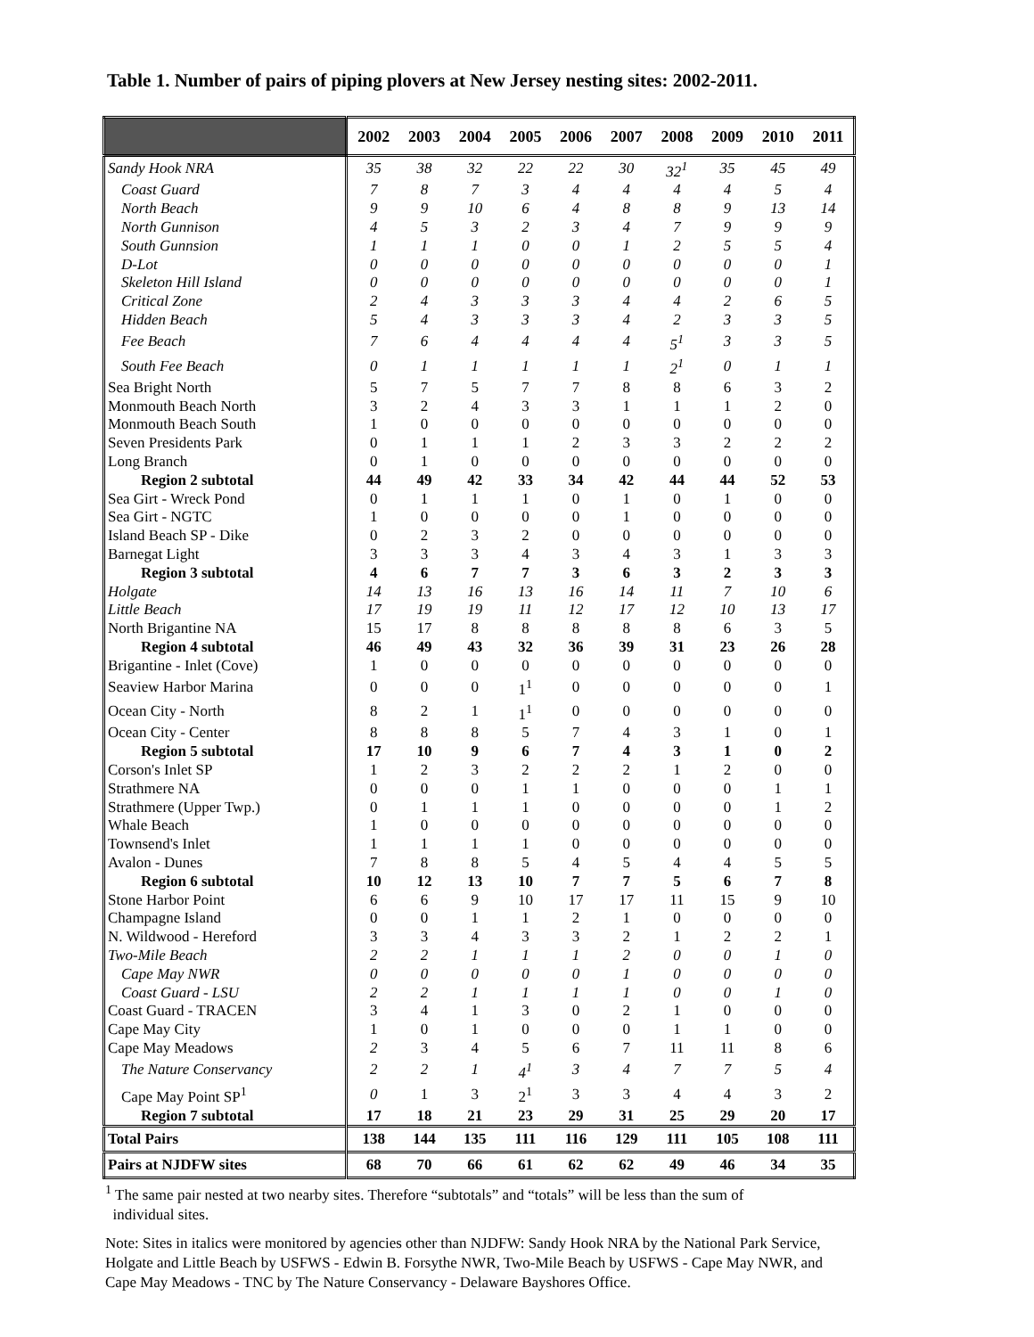Table 1. Number of pairs of piping plovers at New Jersey nesting sites: 2002-2011.
| | 2002 | 2003 | 2004 | 2005 | 2006 | 2007 | 2008 | 2009 | 2010 | 2011 |
| --- | --- | --- | --- | --- | --- | --- | --- | --- | --- | --- |
| Sandy Hook NRA | 35 | 38 | 32 | 22 | 22 | 30 | 32<sup>1</sup> | 35 | 45 | 49 |
| Coast Guard | 7 | 8 | 7 | 3 | 4 | 4 | 4 | 4 | 5 | 4 |
| North Beach | 9 | 9 | 10 | 6 | 4 | 8 | 8 | 9 | 13 | 14 |
| North Gunnison | 4 | 5 | 3 | 2 | 3 | 4 | 7 | 9 | 9 | 9 |
| South Gunnsion | 1 | 1 | 1 | 0 | 0 | 1 | 2 | 5 | 5 | 4 |
| D-Lot | 0 | 0 | 0 | 0 | 0 | 0 | 0 | 0 | 0 | 1 |
| Skeleton Hill Island | 0 | 0 | 0 | 0 | 0 | 0 | 0 | 0 | 0 | 1 |
| Critical Zone | 2 | 4 | 3 | 3 | 3 | 4 | 4 | 2 | 6 | 5 |
| Hidden Beach | 5 | 4 | 3 | 3 | 3 | 4 | 2 | 3 | 3 | 5 |
| Fee Beach | 7 | 6 | 4 | 4 | 4 | 4 | 5<sup>1</sup> | 3 | 3 | 5 |
| South Fee Beach | 0 | 1 | 1 | 1 | 1 | 1 | 2<sup>1</sup> | 0 | 1 | 1 |
| Sea Bright North | 5 | 7 | 5 | 7 | 7 | 8 | 8 | 6 | 3 | 2 |
| Monmouth Beach North | 3 | 2 | 4 | 3 | 3 | 1 | 1 | 1 | 2 | 0 |
| Monmouth Beach South | 1 | 0 | 0 | 0 | 0 | 0 | 0 | 0 | 0 | 0 |
| Seven Presidents Park | 0 | 1 | 1 | 1 | 2 | 3 | 3 | 2 | 2 | 2 |
| Long Branch | 0 | 1 | 0 | 0 | 0 | 0 | 0 | 0 | 0 | 0 |
| Region 2 subtotal | 44 | 49 | 42 | 33 | 34 | 42 | 44 | 44 | 52 | 53 |
| Sea Girt - Wreck Pond | 0 | 1 | 1 | 1 | 0 | 1 | 0 | 1 | 0 | 0 |
| Sea Girt - NGTC | 1 | 0 | 0 | 0 | 0 | 1 | 0 | 0 | 0 | 0 |
| Island Beach SP - Dike | 0 | 2 | 3 | 2 | 0 | 0 | 0 | 0 | 0 | 0 |
| Barnegat Light | 3 | 3 | 3 | 4 | 3 | 4 | 3 | 1 | 3 | 3 |
| Region 3 subtotal | 4 | 6 | 7 | 7 | 3 | 6 | 3 | 2 | 3 | 3 |
| Holgate | 14 | 13 | 16 | 13 | 16 | 14 | 11 | 7 | 10 | 6 |
| Little Beach | 17 | 19 | 19 | 11 | 12 | 17 | 12 | 10 | 13 | 17 |
| North Brigantine NA | 15 | 17 | 8 | 8 | 8 | 8 | 8 | 6 | 3 | 5 |
| Region 4 subtotal | 46 | 49 | 43 | 32 | 36 | 39 | 31 | 23 | 26 | 28 |
| Brigantine - Inlet (Cove) | 1 | 0 | 0 | 0 | 0 | 0 | 0 | 0 | 0 | 0 |
| Seaview Harbor Marina | 0 | 0 | 0 | 1<sup>1</sup> | 0 | 0 | 0 | 0 | 0 | 1 |
| Ocean City - North | 8 | 2 | 1 | 1<sup>1</sup> | 0 | 0 | 0 | 0 | 0 | 0 |
| Ocean City - Center | 8 | 8 | 8 | 5 | 7 | 4 | 3 | 1 | 0 | 1 |
| Region 5 subtotal | 17 | 10 | 9 | 6 | 7 | 4 | 3 | 1 | 0 | 2 |
| Corson's Inlet SP | 1 | 2 | 3 | 2 | 2 | 2 | 1 | 2 | 0 | 0 |
| Strathmere NA | 0 | 0 | 0 | 1 | 1 | 0 | 0 | 0 | 1 | 1 |
| Strathmere (Upper Twp.) | 0 | 1 | 1 | 1 | 0 | 0 | 0 | 0 | 1 | 2 |
| Whale Beach | 1 | 0 | 0 | 0 | 0 | 0 | 0 | 0 | 0 | 0 |
| Townsend's Inlet | 1 | 1 | 1 | 1 | 0 | 0 | 0 | 0 | 0 | 0 |
| Avalon - Dunes | 7 | 8 | 8 | 5 | 4 | 5 | 4 | 4 | 5 | 5 |
| Region 6 subtotal | 10 | 12 | 13 | 10 | 7 | 7 | 5 | 6 | 7 | 8 |
| Stone Harbor Point | 6 | 6 | 9 | 10 | 17 | 17 | 11 | 15 | 9 | 10 |
| Champagne Island | 0 | 0 | 1 | 1 | 2 | 1 | 0 | 0 | 0 | 0 |
| N. Wildwood - Hereford | 3 | 3 | 4 | 3 | 3 | 2 | 1 | 2 | 2 | 1 |
| Two-Mile Beach | 2 | 2 | 1 | 1 | 1 | 2 | 0 | 0 | 1 | 0 |
| Cape May NWR | 0 | 0 | 0 | 0 | 0 | 1 | 0 | 0 | 0 | 0 |
| Coast Guard - LSU | 2 | 2 | 1 | 1 | 1 | 1 | 0 | 0 | 1 | 0 |
| Coast Guard - TRACEN | 3 | 4 | 1 | 3 | 0 | 2 | 1 | 0 | 0 | 0 |
| Cape May City | 1 | 0 | 1 | 0 | 0 | 0 | 1 | 1 | 0 | 0 |
| Cape May Meadows | 2 | 3 | 4 | 5 | 6 | 7 | 11 | 11 | 8 | 6 |
| The Nature Conservancy | 2 | 2 | 1 | 4<sup>1</sup> | 3 | 4 | 7 | 7 | 5 | 4 |
| Cape May Point SP<sup>1</sup> | 0 | 1 | 3 | 2<sup>1</sup> | 3 | 3 | 4 | 4 | 3 | 2 |
| Region 7 subtotal | 17 | 18 | 21 | 23 | 29 | 31 | 25 | 29 | 20 | 17 |
| Total Pairs | 138 | 144 | 135 | 111 | 116 | 129 | 111 | 105 | 108 | 111 |
| Pairs at NJDFW sites | 68 | 70 | 66 | 61 | 62 | 62 | 49 | 46 | 34 | 35 |
<sup>1</sup> The same pair nested at two nearby sites. Therefore “subtotals” and “totals” will be less than the sum of
individual sites.
Note: Sites in italics were monitored by agencies other than NJDFW: Sandy Hook NRA by the National Park Service, Holgate and Little Beach by USFWS - Edwin B. Forsythe NWR, Two-Mile Beach by USFWS - Cape May NWR, and Cape May Meadows - TNC by The Nature Conservancy - Delaware Bayshores Office.